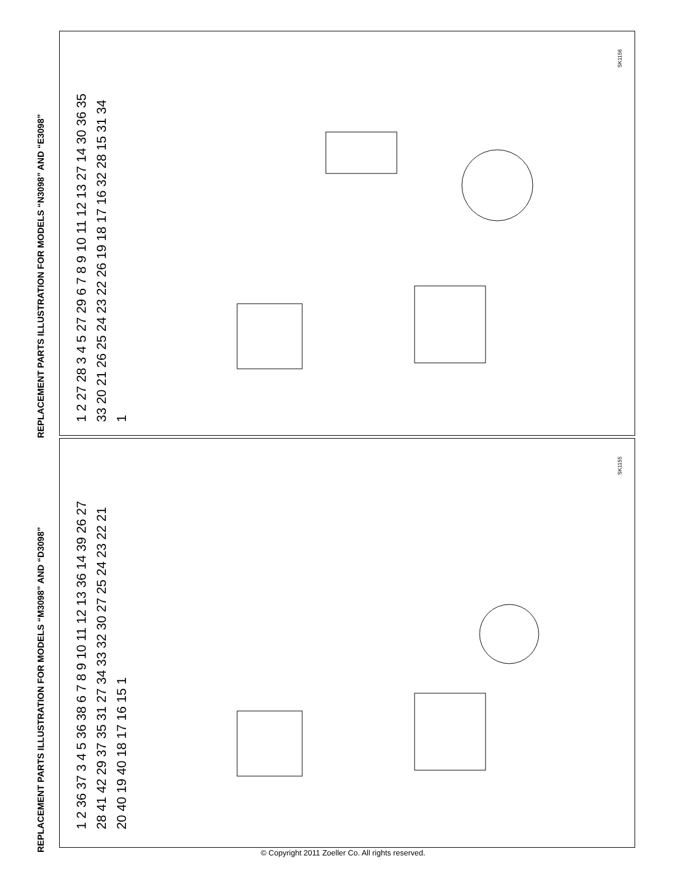REPLACEMENT PARTS ILLUSTRATION FOR MODELS “N3098” AND “E3098”
1 2 27 28 3 4 5 27 29 6 7 8 9 10 11 12 13 27 14 30 36 35 33 20 21 26 25 24 23 22 26 19 18 17 16 32 28 15 31 34 1
SK1156
REPLACEMENT PARTS ILLUSTRATION FOR MODELS “M3098” AND “D3098”
1 2 36 37 3 4 5 36 38 6 7 8 9 10 11 12 13 36 14 39 26 27 28 41 42 29 37 35 31 27 34 33 32 30 27 25 24 23 22 21 20 40 19 40 18 17 16 15 1
SK1155
© Copyright 2011 Zoeller Co. All rights reserved.